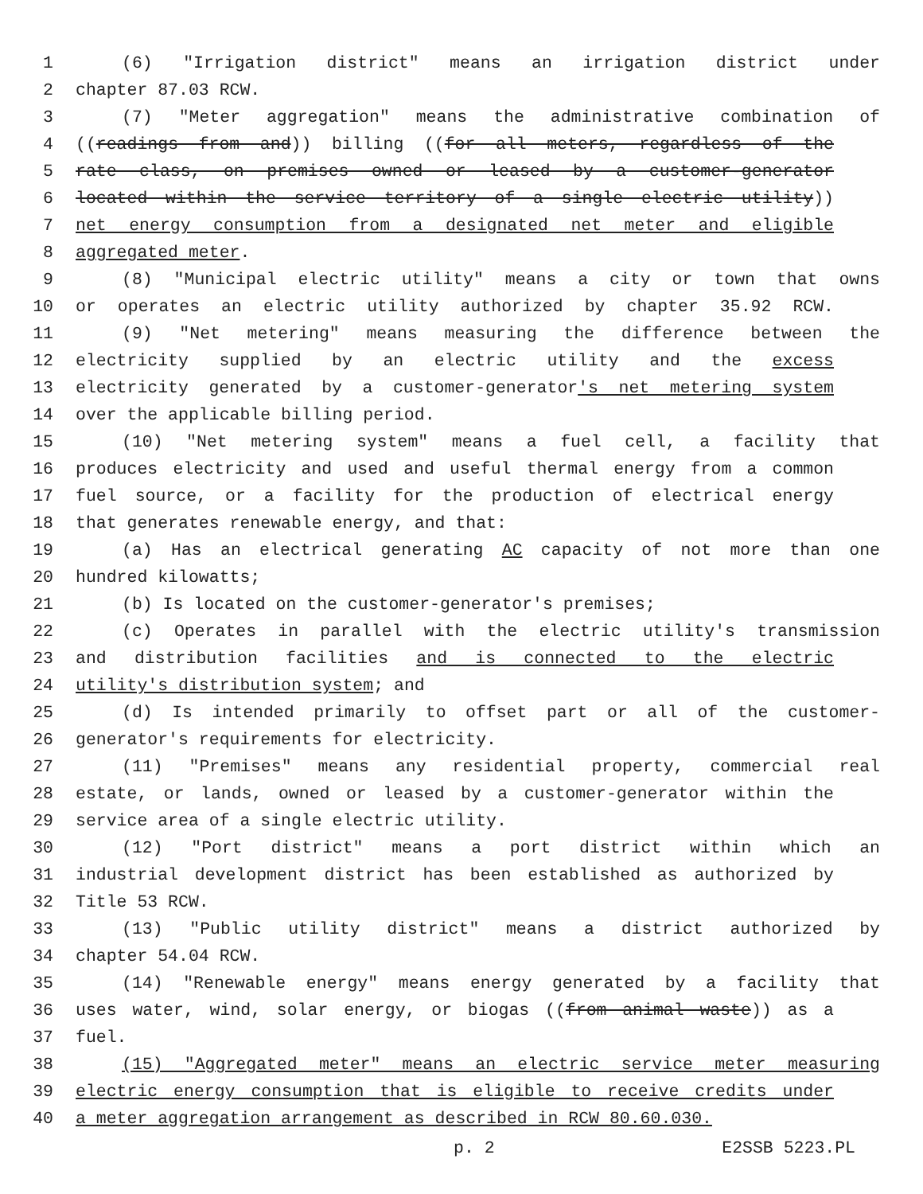1 (6) "Irrigation district" means an irrigation district under
2 chapter 87.03 RCW.
3 (7) "Meter aggregation" means the administrative combination of
4 ((readings from and)) billing ((for all meters, regardless of the
5 rate class, on premises owned or leased by a customer-generator
6 located within the service territory of a single electric utility))
7 net energy consumption from a designated net meter and eligible
8 aggregated meter.
9 (8) "Municipal electric utility" means a city or town that owns
10 or operates an electric utility authorized by chapter 35.92 RCW.
11 (9) "Net metering" means measuring the difference between the
12 electricity supplied by an electric utility and the excess
13 electricity generated by a customer-generator's net metering system
14 over the applicable billing period.
15 (10) "Net metering system" means a fuel cell, a facility that
16 produces electricity and used and useful thermal energy from a common
17 fuel source, or a facility for the production of electrical energy
18 that generates renewable energy, and that:
19 (a) Has an electrical generating AC capacity of not more than one
20 hundred kilowatts;
21 (b) Is located on the customer-generator's premises;
22 (c) Operates in parallel with the electric utility's transmission
23 and distribution facilities and is connected to the electric
24 utility's distribution system; and
25 (d) Is intended primarily to offset part or all of the customer-
26 generator's requirements for electricity.
27 (11) "Premises" means any residential property, commercial real
28 estate, or lands, owned or leased by a customer-generator within the
29 service area of a single electric utility.
30 (12) "Port district" means a port district within which an
31 industrial development district has been established as authorized by
32 Title 53 RCW.
33 (13) "Public utility district" means a district authorized by
34 chapter 54.04 RCW.
35 (14) "Renewable energy" means energy generated by a facility that
36 uses water, wind, solar energy, or biogas ((from animal waste)) as a
37 fuel.
38 (15) "Aggregated meter" means an electric service meter measuring
39 electric energy consumption that is eligible to receive credits under
40 a meter aggregation arrangement as described in RCW 80.60.030.
p. 2 E2SSB 5223.PL